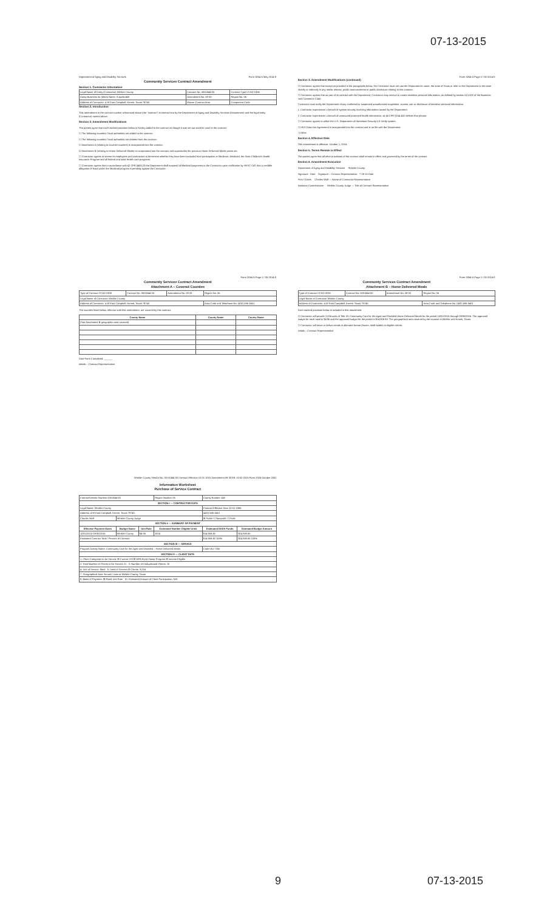07-13-2015
Department of Aging and Disability Services Form 3264-A May 2014-E
Community Services Contract Amendment
Section 1. Contractor Information
| Legal Name of Entity (Contractor) Winkler County | Contract No. 0001844-00 | Contract Type CCAD HDM |
| Doing Business As (d/b/a) Name, if applicable | Amendment No. 09-33 | Region No. 06 |
| Address of Contractor: 4 W East Campbell, Kermit, Texas 79745 | Waiver Contract Area | Component Code |
Section 2. Introduction
This amendment to the contract number referenced above (the "contract") is entered into by the Department of Aging and Disability Services (Department) and the legal entity (Contractor) named above.
Section 3. Amendment Modifications
The parties agree that each marked provision below is hereby added to the contract as though it was set out word for word in the contract.
☐ The following counties / local authorities are added to the contract:
☐ The following counties / local authorities are deleted from the contract:
☐ Attachment A (relating to covered counties) is incorporated into the contract.
☑ Attachment B (relating to Home Delivered Meals) is incorporated into the contract and supersedes the previous Home Delivered Meals prices set.
☐ Contractor agrees to screen its employees and contractors to determine whether they have been excluded from participation in Medicare, Medicaid, the State Children's Health Insurance Program and all federal and state health care programs.
☐ Contractor agrees that in accordance with 42 CFR §455.23 the Department shall suspend all Medicaid payments to the Contractor upon notification by HHSC-OIG that a credible allegation of fraud under the Medicaid program is pending against the Contractor.
Form 3264-A Page 2 / 05-2014-E
Section 3. Amendment Modifications (continued)
☐ Contractor agrees that except as provided in the paragraphs below, the Contractor must not use the Department's name, the state of Texas or refer to the Department or the state directly or indirectly in any media release, public announcement or public disclosure relating to this contract.
☐ Contractor agrees that as part of its contract with the Department, Contractor may receive or create sensitive personal information, as defined by section 521.002 of the Business and Commerce Code.
Contractor must notify the Department of any confirmed or suspected unauthorized acquisition, access, use or disclosure of sensitive personal information.
1. Contractor experiences a breach of system security involving information owned by the Department.
2. Contractor experiences a breach of unsecured protected health information, as 45 CFR §164.402 defines that phrase.
☐ Contractor agrees to utilize the U.S. Department of Homeland Security's E-Verify system.
☐ HHS Data Use Agreement is incorporated into the contract and is on file with the Department.
[ ] Other
Section 4. Effective Date
This amendment is effective: October 1, 2015.
Section 5. Terms Remain in Effect
The parties agree that all other provisions of the contract shall remain in effect and governed by the terms of the contract.
Section 6. Amendment Execution
Department of Aging and Disability Services Winkler County
Signature Date Signature – Contract Representative 7-28-15 Date
Print / Gates Charles Wolf — Name of Contractor Representative
Assistant Commissioner Winkler County Judge — Title of Contract Representative
Form 3264-A Page 1 / 05-2014-E
Community Services Contract Amendment
Attachment A – Covered Counties
| Type of Contract CCAD HDM | Contract No. 0001844-00 | Amendment No. 09-33 | Region No. 06 |
| Legal Name of Contractor Winkler County | | | |
| Address of Contractor: 4 W East Campbell, Kermit, Texas 79745 | | | Area Code and Telephone No. (432) 586-3401 |
The counties listed below, effective with this amendment, are covered by this contract.
| County Name | County Name | County Name |
| --- | --- | --- |
| (See Attachment B-geographic area covered) | | |
Date Form Completed: ______
Initials – Contract Representative
Form 3264-A Page 1 / 05-2014-E
Community Services Contract Amendment
Attachment B – Home Delivered Meals
| Type of Contract CCAD HDM | Contract No. 0001844-00 | Amendment No. 09-33 | Region No. 06 |
| Legal Name of Contractor Winkler County | | | |
| Address of Contractor: 4 W East Campbell, Kermit, Texas 79745 | | | Area Code and Telephone No. (432) 586-3401 |
Each marked provision below is included in this attachment.
☑ Contractor will provide 2,024 units of Title XX Community Care for the Aged and Disabled Home Delivered Meals for the period 10/01/2015 through 09/30/2016. The approved budget for each meal is $4.95 and the approved budget for the period is $14,908.80. The geographical area covered by the contract is Winkler and Kermit, Texas.
☐ Contractor will serve or deliver meals in alternate format (frozen, shelf stable) to eligible clients.
Initials – Contract Representative
Winkler County Vendor No. 00-01844-00 Contract Effective 10-01-2015 Amendment 09-33 Eff. 10-01-2015 Form 2026 October 2002
Information Worksheet
Purchase of Service Contract
| Contract/Vendor Number 0001844-00 | | | Region Number 06 | County Number 248 | |
| SECTION I — CONTRACTOR DATA | | | | | |
| Legal Name: Winkler County | | | | Contract Effective Date 10-01-1986 | |
| Address: 4 W East Campbell, Kermit, Texas 79745 | | | | (432) 586-3401 | |
| Charles Wolf | Winkler County Judge | | | ☒ Public ☐ Nonprofit ☐ Profit | |
| SECTION II — SUMMARY OF PAYMENT | | | | | |
| Effective Payment Dates | Budget Name | Unit Rate | Estimated Number Eligible Units | Estimated DADS Funds | Estimated Budget Amount |
| 10/01/2015-09/30/2016 | Winkler County | $4.95 | 3024 | $14,908.80 | $14,908.80 |
| Estimated Contract Total / Percent of Contract | | | | $14,908.80 100% | $14,908.80 100% |
| SECTION III — SERVICE | | | | | |
| Program Activity Name: Community Care for the Aged and Disabled – Home Delivered Meals | | | | Code 051 / 050 | |
| SECTION IV — CLIENT DATA | | | | | |
| 1. Client Categories to be Served: ☒ Current SSI ☒ MPA Food Stamp Program ☒ Income Eligible | | | | | |
| 2. Total Number of Clients to be Served: 21 3. Number of Unduplicated Clients: 10 | | | | | |
| 4. Unit of Service: Meal 5. Units of Service All Clients: 3,024 | | | | | |
| 7. Geographical Area Served: Lives at Winkler County, Texas | | | | | |
| 9. Basis of Payment: ☒ Fixed Unit Rate 10. Estimated Amount of Client Participation: N/A | | | | | |
9 07-13-2015